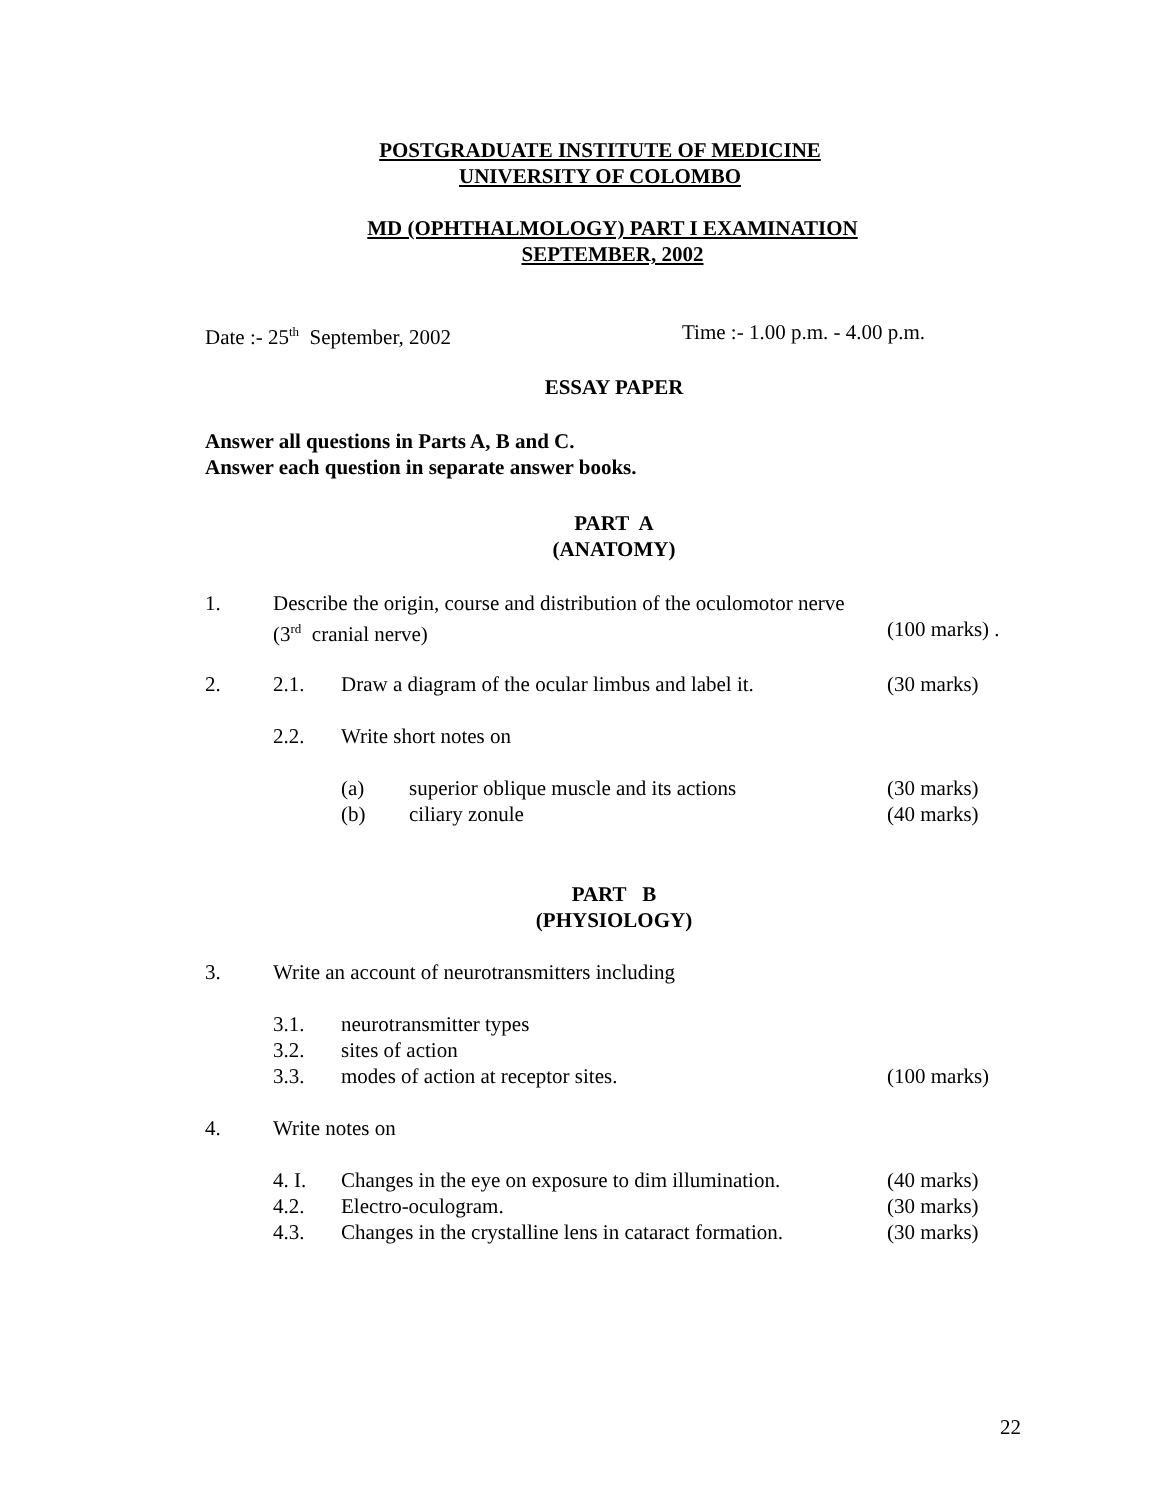POSTGRADUATE INSTITUTE OF MEDICINE
UNIVERSITY OF COLOMBO
MD (OPHTHALMOLOGY) PART I EXAMINATION
SEPTEMBER, 2002
Date :- 25<sup>th</sup> September, 2002 Time :- 1.00 p.m. - 4.00 p.m.
ESSAY PAPER
Answer all questions in Parts A, B and C.
Answer each question in separate answer books.
PART A
(ANATOMY)
1. Describe the origin, course and distribution of the oculomotor nerve
(3<sup>rd</sup> cranial nerve) (100 marks) .
2. 2.1. Draw a diagram of the ocular limbus and label it. (30 marks)
2.2. Write short notes on
(a) superior oblique muscle and its actions (30 marks)
(b) ciliary zonule (40 marks)
PART B
(PHYSIOLOGY)
3. Write an account of neurotransmitters including
3.1. neurotransmitter types
3.2. sites of action
3.3. modes of action at receptor sites. (100 marks)
4. Write notes on
4. I. Changes in the eye on exposure to dim illumination. (40 marks)
4.2. Electro-oculogram. (30 marks)
4.3. Changes in the crystalline lens in cataract formation. (30 marks)
22